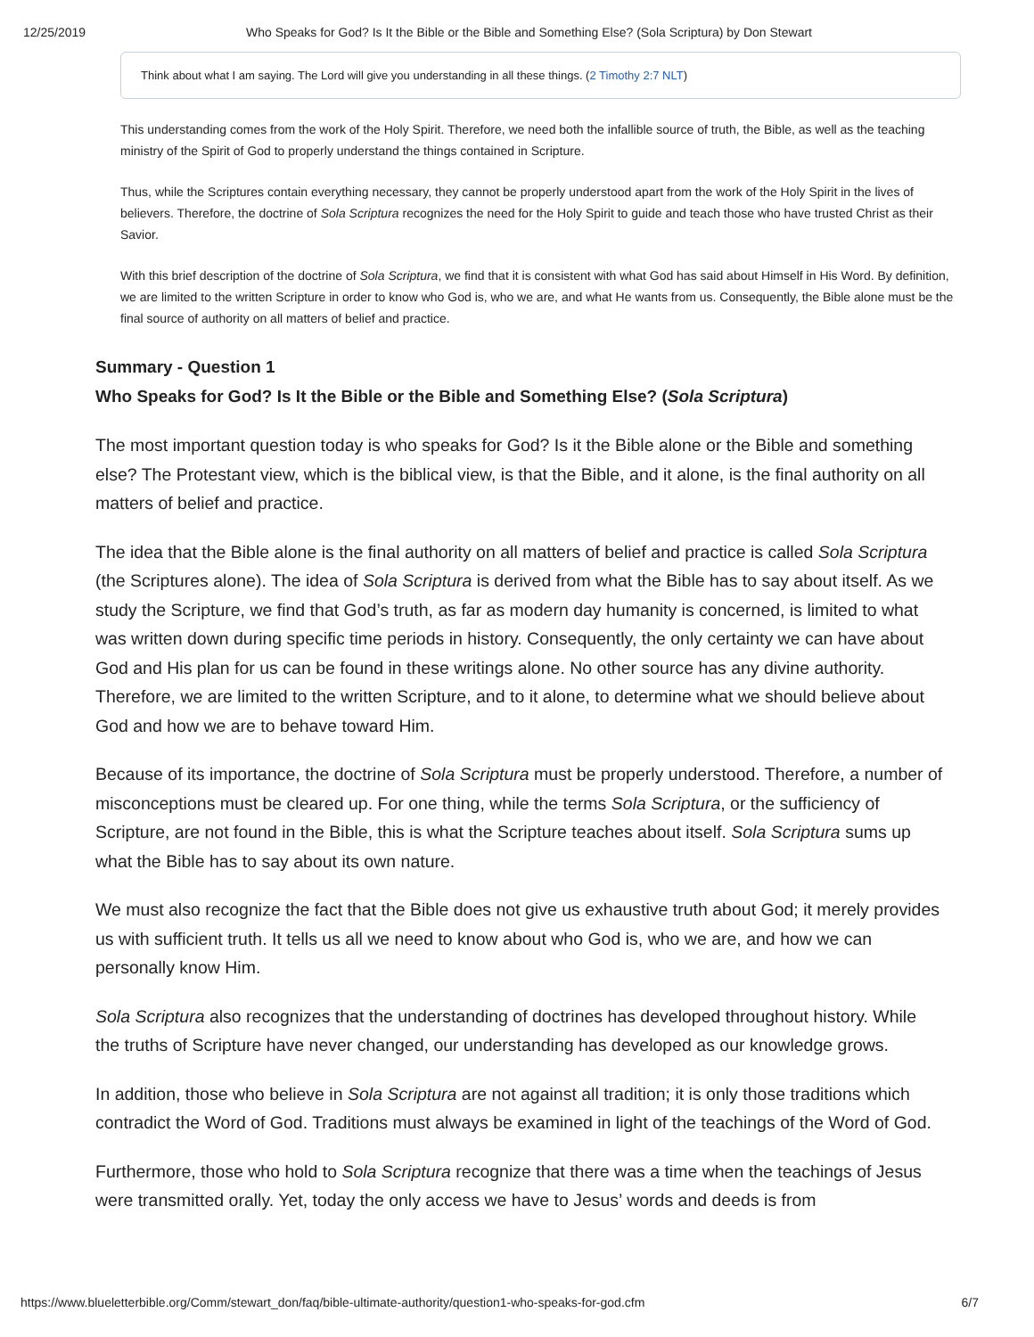12/25/2019 Who Speaks for God? Is It the Bible or the Bible and Something Else? (Sola Scriptura) by Don Stewart
Think about what I am saying. The Lord will give you understanding in all these things. (2 Timothy 2:7 NLT)
This understanding comes from the work of the Holy Spirit. Therefore, we need both the infallible source of truth, the Bible, as well as the teaching ministry of the Spirit of God to properly understand the things contained in Scripture.
Thus, while the Scriptures contain everything necessary, they cannot be properly understood apart from the work of the Holy Spirit in the lives of believers. Therefore, the doctrine of Sola Scriptura recognizes the need for the Holy Spirit to guide and teach those who have trusted Christ as their Savior.
With this brief description of the doctrine of Sola Scriptura, we find that it is consistent with what God has said about Himself in His Word. By definition, we are limited to the written Scripture in order to know who God is, who we are, and what He wants from us. Consequently, the Bible alone must be the final source of authority on all matters of belief and practice.
Summary - Question 1
Who Speaks for God? Is It the Bible or the Bible and Something Else? (Sola Scriptura)
The most important question today is who speaks for God? Is it the Bible alone or the Bible and something else? The Protestant view, which is the biblical view, is that the Bible, and it alone, is the final authority on all matters of belief and practice.
The idea that the Bible alone is the final authority on all matters of belief and practice is called Sola Scriptura (the Scriptures alone). The idea of Sola Scriptura is derived from what the Bible has to say about itself. As we study the Scripture, we find that God’s truth, as far as modern day humanity is concerned, is limited to what was written down during specific time periods in history. Consequently, the only certainty we can have about God and His plan for us can be found in these writings alone. No other source has any divine authority. Therefore, we are limited to the written Scripture, and to it alone, to determine what we should believe about God and how we are to behave toward Him.
Because of its importance, the doctrine of Sola Scriptura must be properly understood. Therefore, a number of misconceptions must be cleared up. For one thing, while the terms Sola Scriptura, or the sufficiency of Scripture, are not found in the Bible, this is what the Scripture teaches about itself. Sola Scriptura sums up what the Bible has to say about its own nature.
We must also recognize the fact that the Bible does not give us exhaustive truth about God; it merely provides us with sufficient truth. It tells us all we need to know about who God is, who we are, and how we can personally know Him.
Sola Scriptura also recognizes that the understanding of doctrines has developed throughout history. While the truths of Scripture have never changed, our understanding has developed as our knowledge grows.
In addition, those who believe in Sola Scriptura are not against all tradition; it is only those traditions which contradict the Word of God. Traditions must always be examined in light of the teachings of the Word of God.
Furthermore, those who hold to Sola Scriptura recognize that there was a time when the teachings of Jesus were transmitted orally. Yet, today the only access we have to Jesus’ words and deeds is from
https://www.blueletterbible.org/Comm/stewart_don/faq/bible-ultimate-authority/question1-who-speaks-for-god.cfm 6/7